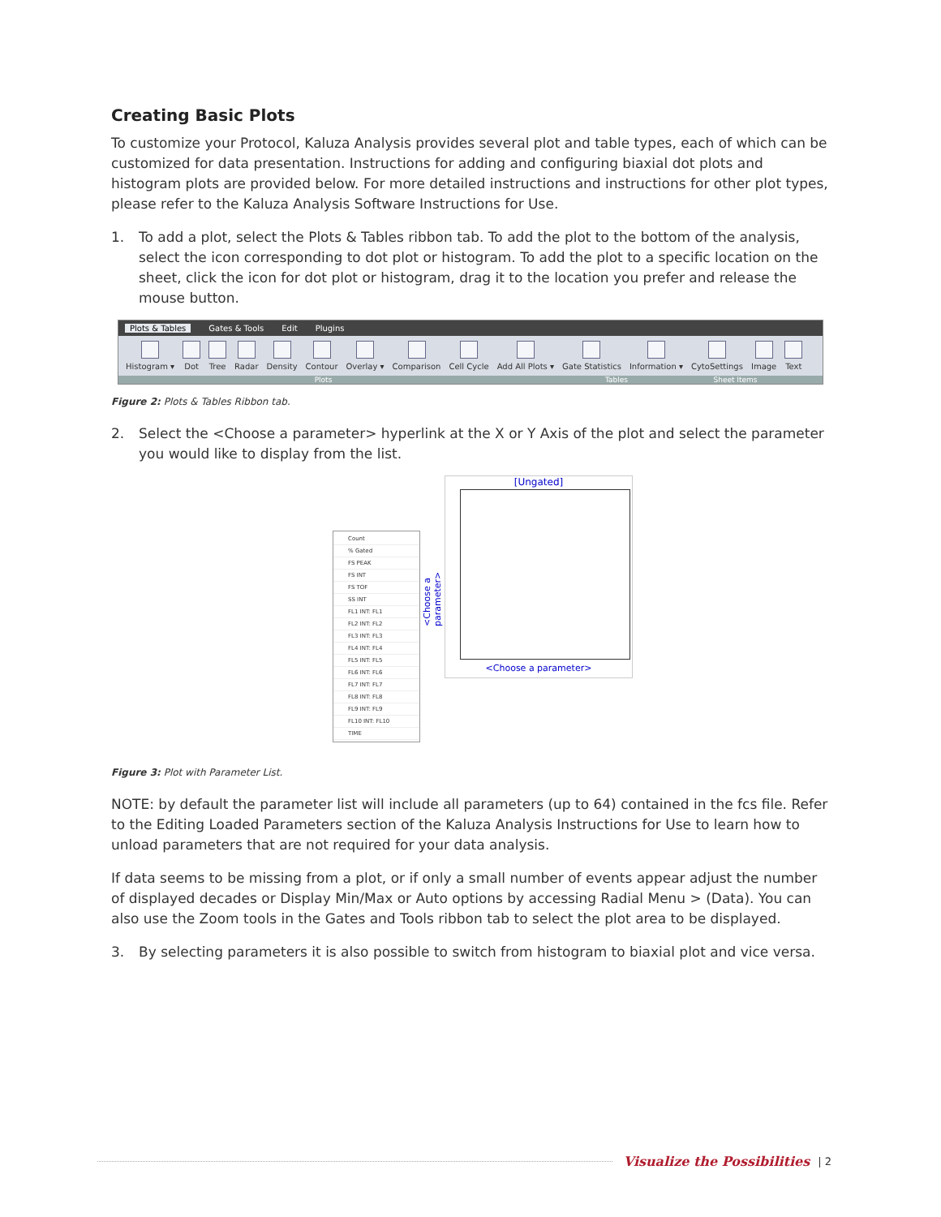Creating Basic Plots
To customize your Protocol, Kaluza Analysis provides several plot and table types, each of which can be customized for data presentation. Instructions for adding and configuring biaxial dot plots and histogram plots are provided below. For more detailed instructions and instructions for other plot types, please refer to the Kaluza Analysis Software Instructions for Use.
1. To add a plot, select the Plots & Tables ribbon tab. To add the plot to the bottom of the analysis, select the icon corresponding to dot plot or histogram. To add the plot to a specific location on the sheet, click the icon for dot plot or histogram, drag it to the location you prefer and release the mouse button.
Plots & Tables Gates & Tools Edit Plugins
Histogram ▾ Dot Tree Radar Density Contour Overlay ▾ Comparison Cell Cycle Add All Plots ▾ Gate Statistics Information ▾ CytoSettings Image Text
Plots Tables Sheet Items
Figure 2: Plots & Tables Ribbon tab.
2. Select the <Choose a parameter> hyperlink at the X or Y Axis of the plot and select the parameter you would like to display from the list.
Count
% Gated
FS PEAK
FS INT
FS TOF
SS INT
FL1 INT: FL1
FL2 INT: FL2
FL3 INT: FL3
FL4 INT: FL4
FL5 INT: FL5
FL6 INT: FL6
FL7 INT: FL7
FL8 INT: FL8
FL9 INT: FL9
FL10 INT: FL10
TIME
<Choose a parameter>
[Ungated]
<Choose a parameter>
Figure 3: Plot with Parameter List.
NOTE: by default the parameter list will include all parameters (up to 64) contained in the fcs file. Refer to the Editing Loaded Parameters section of the Kaluza Analysis Instructions for Use to learn how to unload parameters that are not required for your data analysis.
If data seems to be missing from a plot, or if only a small number of events appear adjust the number of displayed decades or Display Min/Max or Auto options by accessing Radial Menu > (Data). You can also use the Zoom tools in the Gates and Tools ribbon tab to select the plot area to be displayed.
3. By selecting parameters it is also possible to switch from histogram to biaxial plot and vice versa.
Visualize the Possibilities | 2